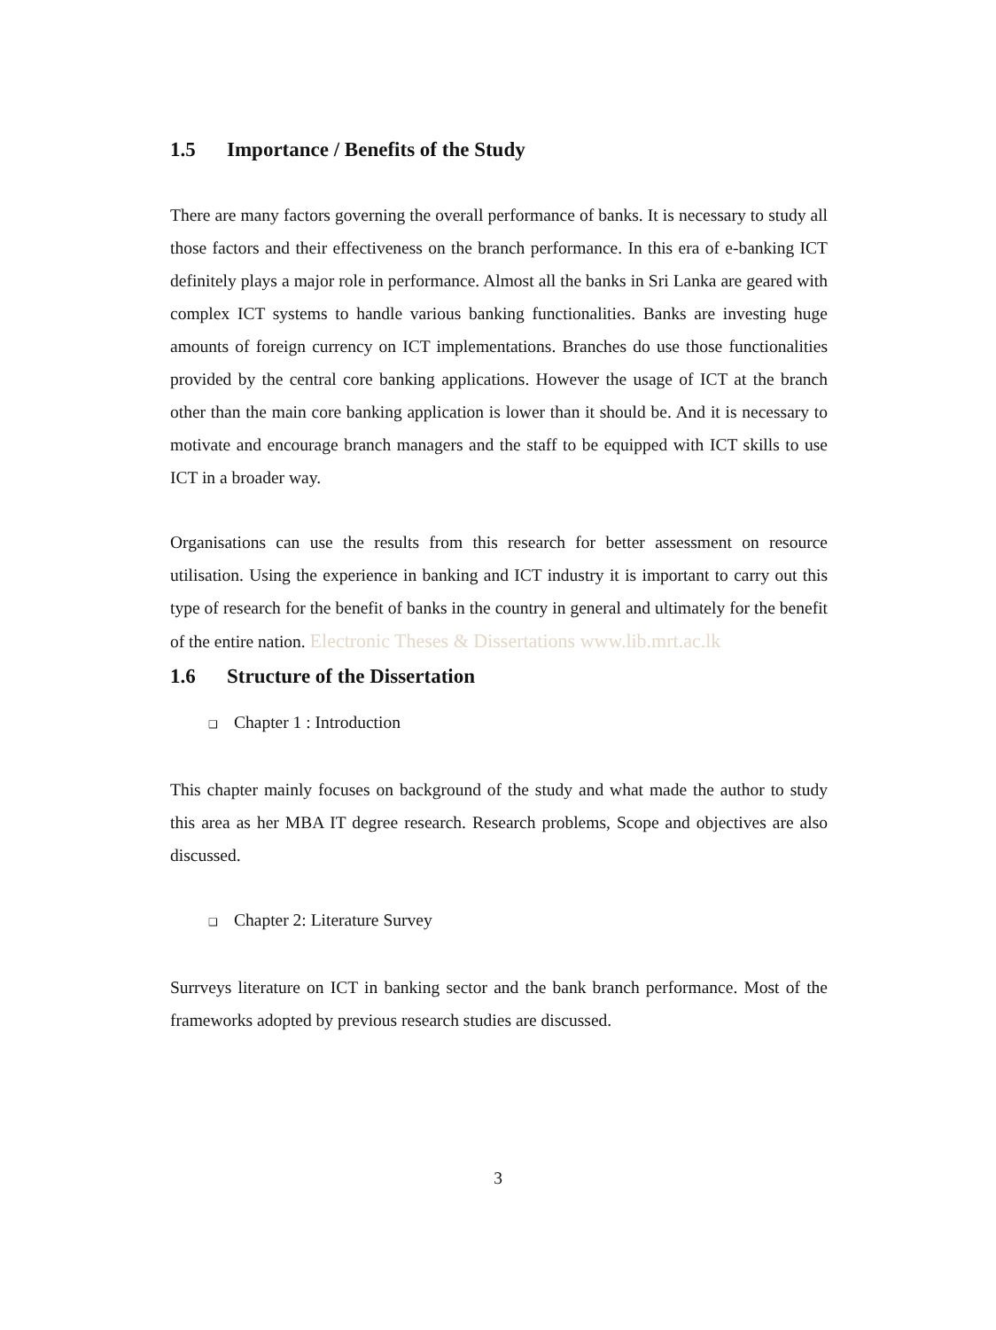1.5 Importance / Benefits of the Study
There are many factors governing the overall performance of banks. It is necessary to study all those factors and their effectiveness on the branch performance. In this era of e-banking ICT definitely plays a major role in performance. Almost all the banks in Sri Lanka are geared with complex ICT systems to handle various banking functionalities. Banks are investing huge amounts of foreign currency on ICT implementations. Branches do use those functionalities provided by the central core banking applications. However the usage of ICT at the branch other than the main core banking application is lower than it should be. And it is necessary to motivate and encourage branch managers and the staff to be equipped with ICT skills to use ICT in a broader way.
Organisations can use the results from this research for better assessment on resource utilisation. Using the experience in banking and ICT industry it is important to carry out this type of research for the benefit of banks in the country in general and ultimately for the benefit of the entire nation. Electronic Theses & Dissertations www.lib.mrt.ac.lk
1.6 Structure of the Dissertation
❑ Chapter 1 : Introduction
This chapter mainly focuses on background of the study and what made the author to study this area as her MBA IT degree research. Research problems, Scope and objectives are also discussed.
❑ Chapter 2: Literature Survey
Surrveys literature on ICT in banking sector and the bank branch performance. Most of the frameworks adopted by previous research studies are discussed.
3